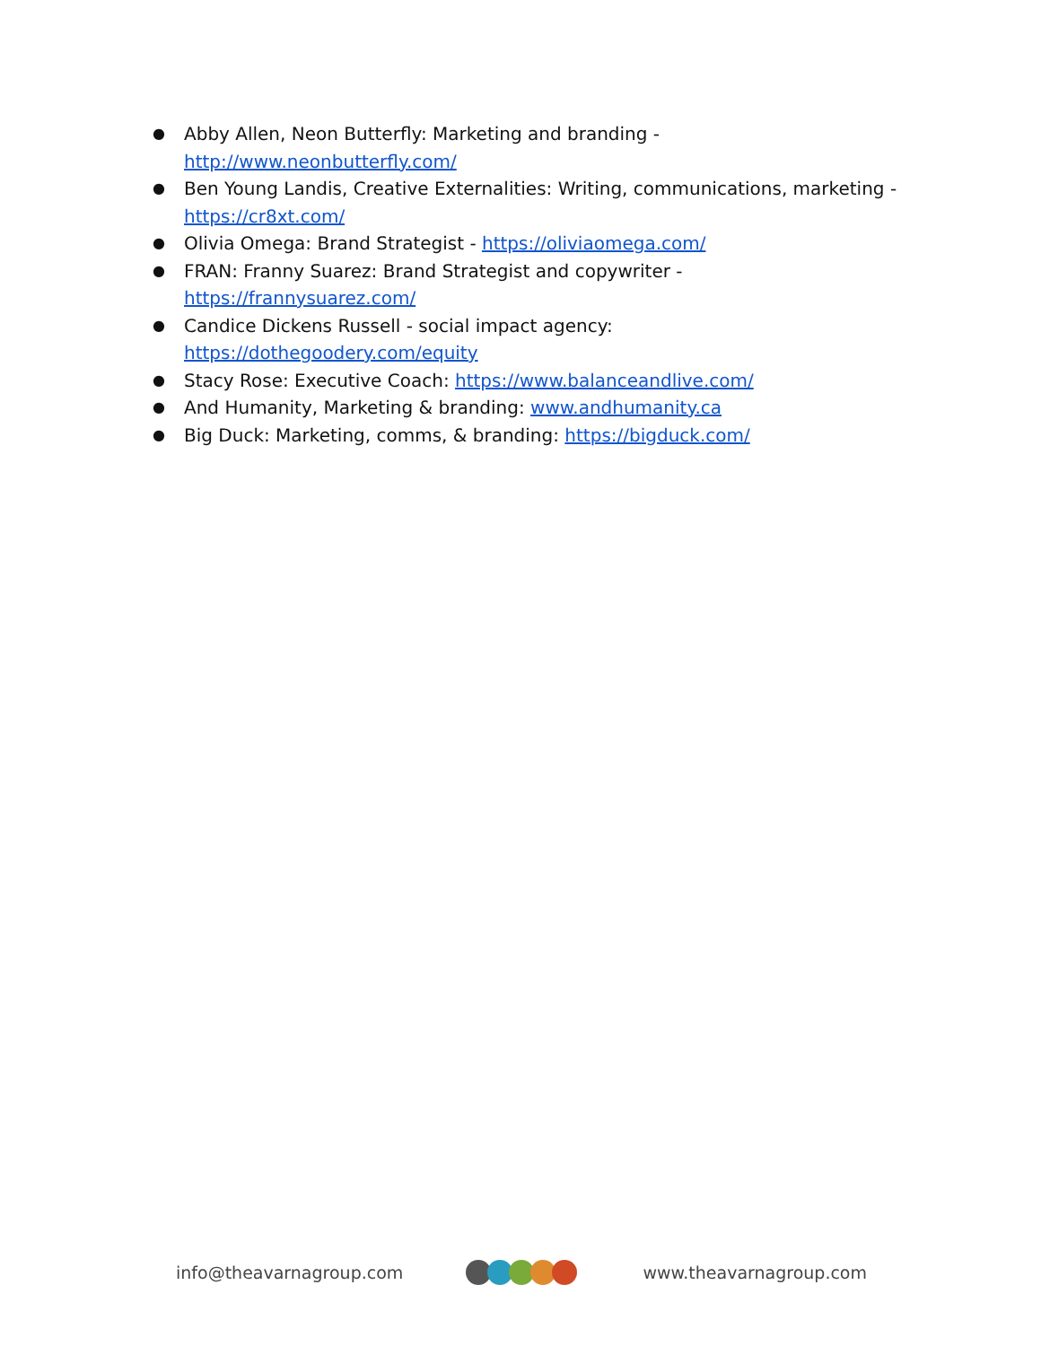● Abby Allen, Neon Butterfly: Marketing and branding - http://www.neonbutterfly.com/
● Ben Young Landis, Creative Externalities: Writing, communications, marketing - https://cr8xt.com/
● Olivia Omega: Brand Strategist - https://oliviaomega.com/
● FRAN: Franny Suarez: Brand Strategist and copywriter - https://frannysuarez.com/
● Candice Dickens Russell - social impact agency: https://dothegoodery.com/equity
● Stacy Rose: Executive Coach: https://www.balanceandlive.com/
● And Humanity, Marketing & branding: www.andhumanity.ca
● Big Duck: Marketing, comms, & branding: https://bigduck.com/
info@theavarnagroup.com www.theavarnagroup.com